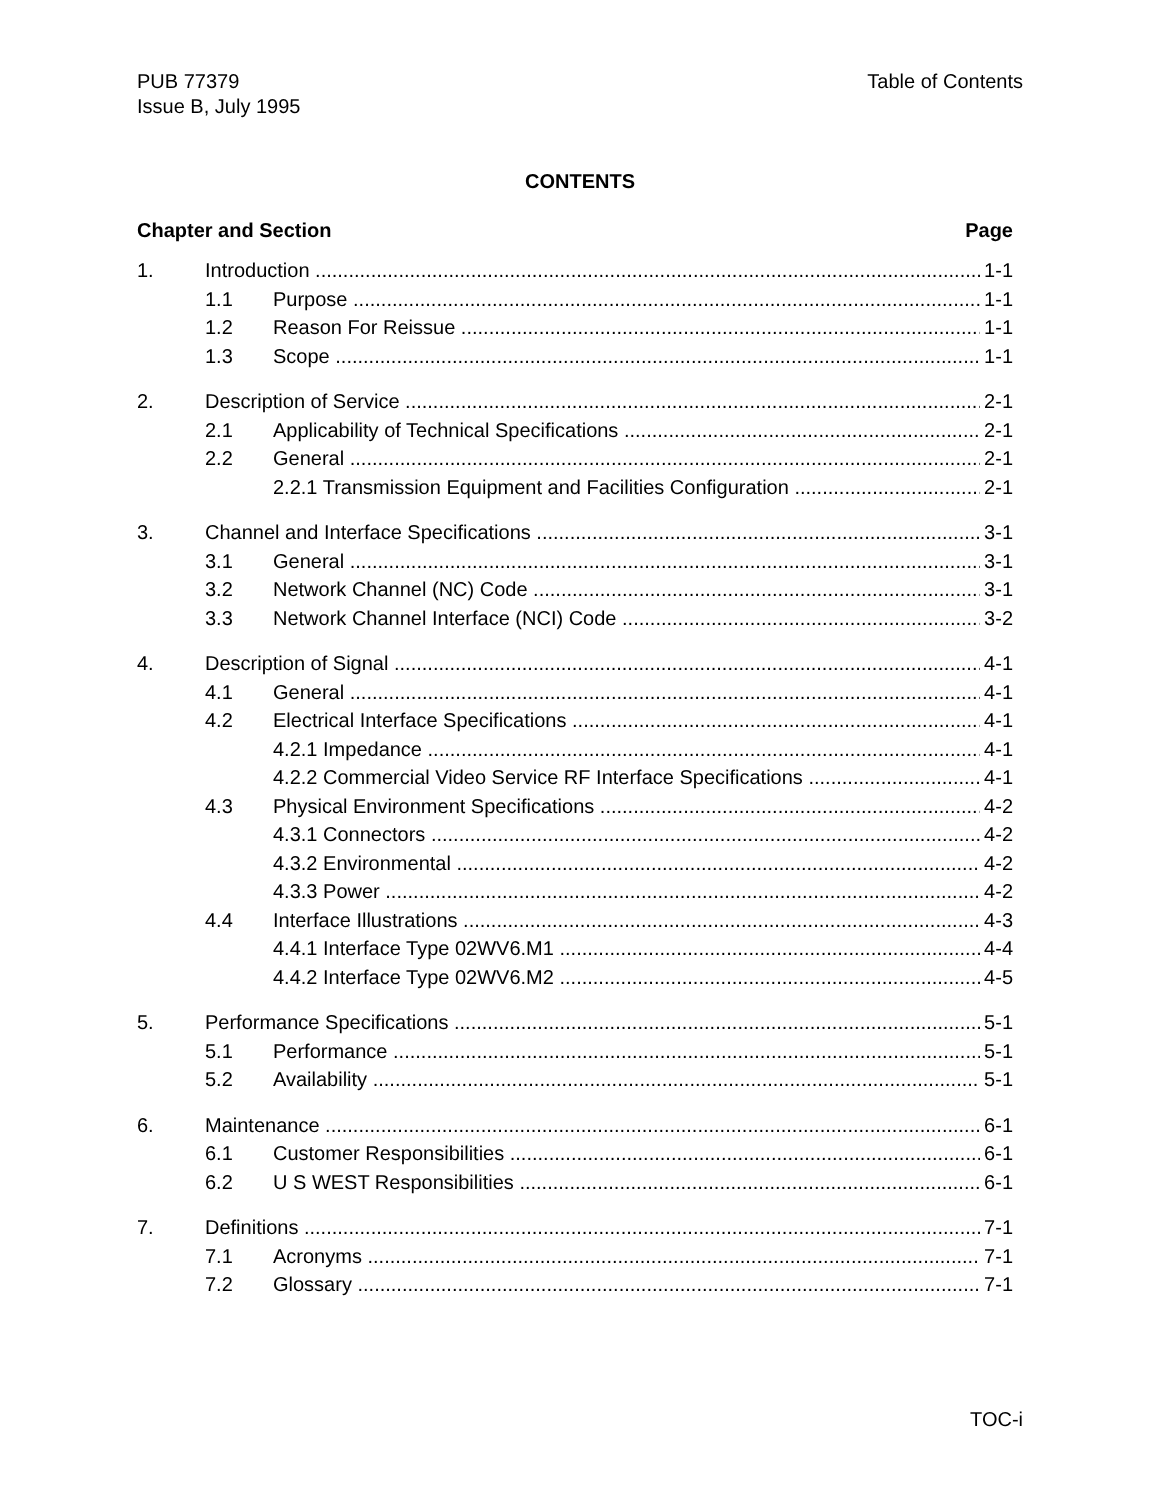PUB 77379 Table of Contents
Issue B, July 1995
CONTENTS
Chapter and Section Page
1. Introduction 1-1
1.1 Purpose 1-1
1.2 Reason For Reissue 1-1
1.3 Scope 1-1
2. Description of Service 2-1
2.1 Applicability of Technical Specifications 2-1
2.2 General 2-1
2.2.1 Transmission Equipment and Facilities Configuration 2-1
3. Channel and Interface Specifications 3-1
3.1 General 3-1
3.2 Network Channel (NC) Code 3-1
3.3 Network Channel Interface (NCI) Code 3-2
4. Description of Signal 4-1
4.1 General 4-1
4.2 Electrical Interface Specifications 4-1
4.2.1 Impedance 4-1
4.2.2 Commercial Video Service RF Interface Specifications 4-1
4.3 Physical Environment Specifications 4-2
4.3.1 Connectors 4-2
4.3.2 Environmental 4-2
4.3.3 Power 4-2
4.4 Interface Illustrations 4-3
4.4.1 Interface Type 02WV6.M1 4-4
4.4.2 Interface Type 02WV6.M2 4-5
5. Performance Specifications 5-1
5.1 Performance 5-1
5.2 Availability 5-1
6. Maintenance 6-1
6.1 Customer Responsibilities 6-1
6.2 U S WEST Responsibilities 6-1
7. Definitions 7-1
7.1 Acronyms 7-1
7.2 Glossary 7-1
TOC-i